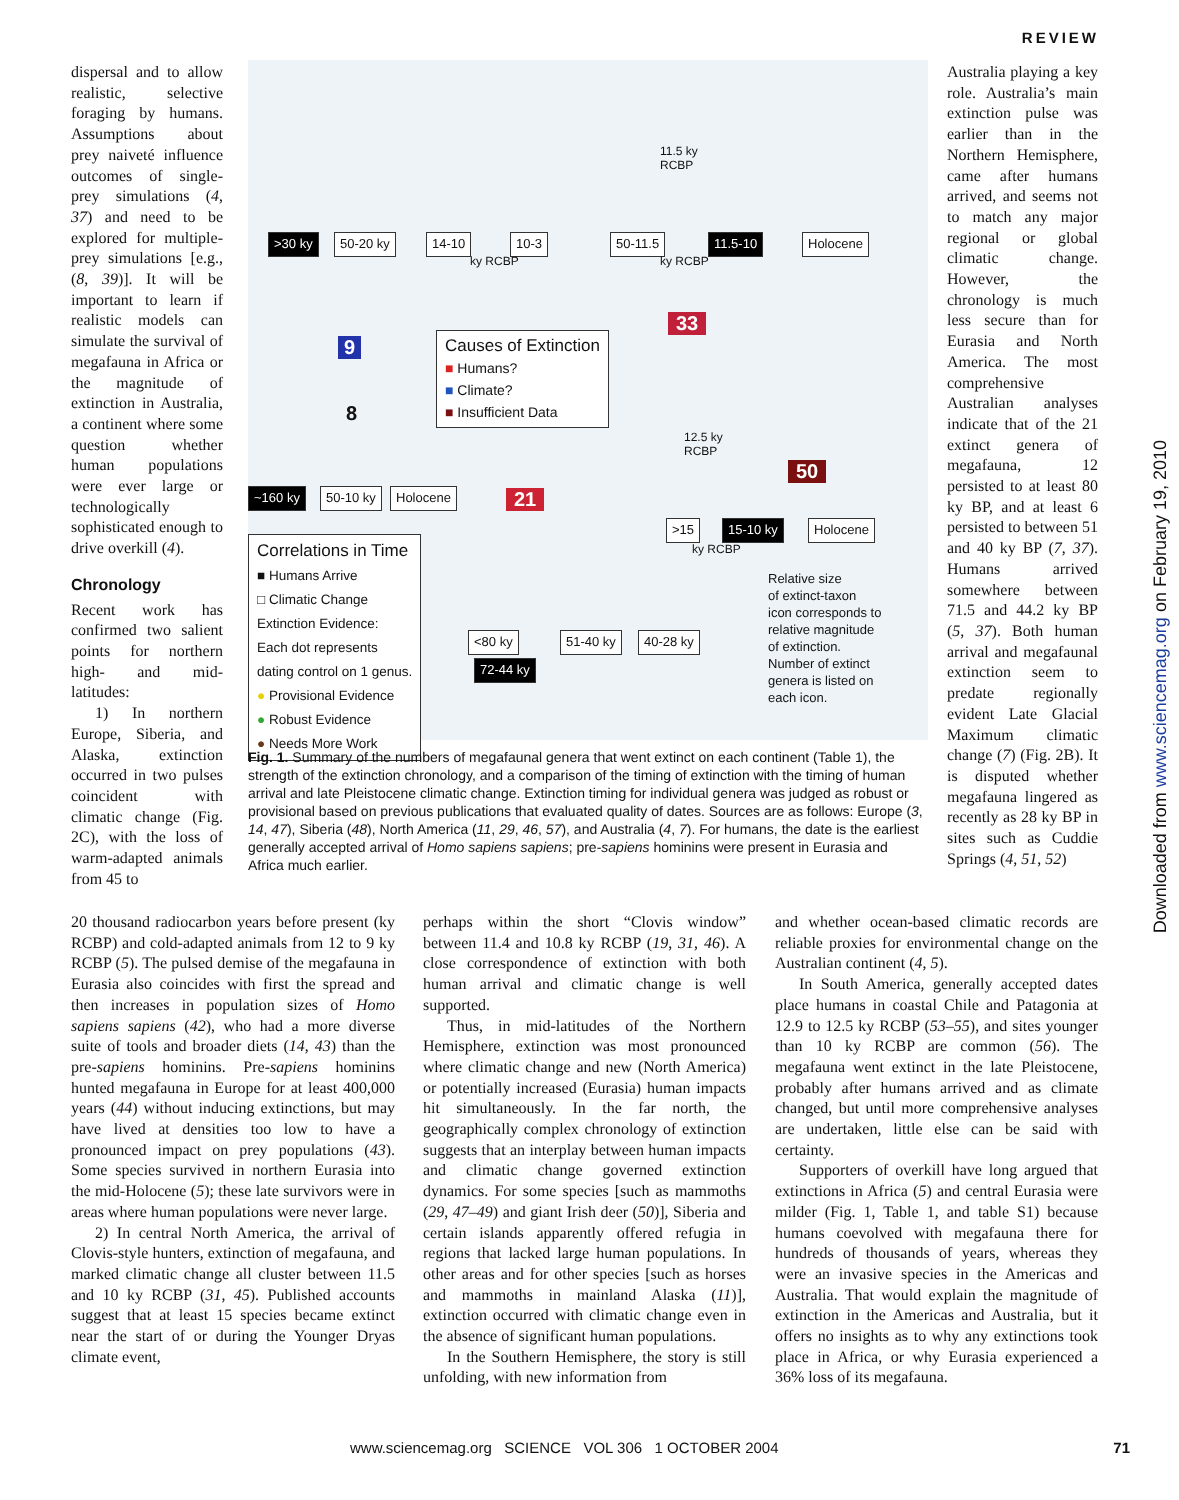REVIEW
Downloaded from www.sciencemag.org on February 19, 2010
dispersal and to allow realistic, selective foraging by humans. Assumptions about prey naiveté influence outcomes of single-prey simulations (4, 37) and need to be explored for multiple-prey simulations [e.g., (8, 39)]. It will be important to learn if realistic models can simulate the survival of megafauna in Africa or the magnitude of extinction in Australia, a continent where some question whether human populations were ever large or technologically sophisticated enough to drive overkill (4).
Chronology
Recent work has confirmed two salient points for northern high- and mid-latitudes:
1) In northern Europe, Siberia, and Alaska, extinction occurred in two pulses coincident with climatic change (Fig. 2C), with the loss of warm-adapted animals from 45 to
>30 ky 50-20 ky 14-10 10-3 50-11.5 11.5-10 Holocene
ky RCBP ky RCBP
11.5 ky
RCBP
9
8
33
21
50
Causes of Extinction
■ Humans?
■ Climate?
■ Insufficient Data
12.5 ky
RCBP
~160 ky 50-10 ky Holocene
>15 15-10 ky Holocene
ky RCBP
Correlations in Time
■ Humans Arrive
□ Climatic Change
Extinction Evidence:
Each dot represents
dating control on 1 genus.
● Provisional Evidence
● Robust Evidence
● Needs More Work
<80 ky 51-40 ky 40-28 ky
72-44 ky
Relative size
of extinct-taxon
icon corresponds to
relative magnitude
of extinction.
Number of extinct
genera is listed on
each icon.
Fig. 1. Summary of the numbers of megafaunal genera that went extinct on each continent (Table 1), the strength of the extinction chronology, and a comparison of the timing of extinction with the timing of human arrival and late Pleistocene climatic change. Extinction timing for individual genera was judged as robust or provisional based on previous publications that evaluated quality of dates. Sources are as follows: Europe (3, 14, 47), Siberia (48), North America (11, 29, 46, 57), and Australia (4, 7). For humans, the date is the earliest generally accepted arrival of Homo sapiens sapiens; pre-sapiens hominins were present in Eurasia and Africa much earlier.
Australia playing a key role. Australia’s main extinction pulse was earlier than in the Northern Hemisphere, came after humans arrived, and seems not to match any major regional or global climatic change. However, the chronology is much less secure than for Eurasia and North America. The most comprehensive Australian analyses indicate that of the 21 extinct genera of megafauna, 12 persisted to at least 80 ky BP, and at least 6 persisted to between 51 and 40 ky BP (7, 37). Humans arrived somewhere between 71.5 and 44.2 ky BP (5, 37). Both human arrival and megafaunal extinction seem to predate regionally evident Late Glacial Maximum climatic change (7) (Fig. 2B). It is disputed whether megafauna lingered as recently as 28 ky BP in sites such as Cuddie Springs (4, 51, 52)
20 thousand radiocarbon years before present (ky RCBP) and cold-adapted animals from 12 to 9 ky RCBP (5). The pulsed demise of the megafauna in Eurasia also coincides with first the spread and then increases in population sizes of Homo sapiens sapiens (42), who had a more diverse suite of tools and broader diets (14, 43) than the pre-sapiens hominins. Pre-sapiens hominins hunted megafauna in Europe for at least 400,000 years (44) without inducing extinctions, but may have lived at densities too low to have a pronounced impact on prey populations (43). Some species survived in northern Eurasia into the mid-Holocene (5); these late survivors were in areas where human populations were never large.
2) In central North America, the arrival of Clovis-style hunters, extinction of megafauna, and marked climatic change all cluster between 11.5 and 10 ky RCBP (31, 45). Published accounts suggest that at least 15 species became extinct near the start of or during the Younger Dryas climate event,
perhaps within the short “Clovis window” between 11.4 and 10.8 ky RCBP (19, 31, 46). A close correspondence of extinction with both human arrival and climatic change is well supported.
Thus, in mid-latitudes of the Northern Hemisphere, extinction was most pronounced where climatic change and new (North America) or potentially increased (Eurasia) human impacts hit simultaneously. In the far north, the geographically complex chronology of extinction suggests that an interplay between human impacts and climatic change governed extinction dynamics. For some species [such as mammoths (29, 47–49) and giant Irish deer (50)], Siberia and certain islands apparently offered refugia in regions that lacked large human populations. In other areas and for other species [such as horses and mammoths in mainland Alaska (11)], extinction occurred with climatic change even in the absence of significant human populations.
In the Southern Hemisphere, the story is still unfolding, with new information from
and whether ocean-based climatic records are reliable proxies for environmental change on the Australian continent (4, 5).
In South America, generally accepted dates place humans in coastal Chile and Patagonia at 12.9 to 12.5 ky RCBP (53–55), and sites younger than 10 ky RCBP are common (56). The megafauna went extinct in the late Pleistocene, probably after humans arrived and as climate changed, but until more comprehensive analyses are undertaken, little else can be said with certainty.
Supporters of overkill have long argued that extinctions in Africa (5) and central Eurasia were milder (Fig. 1, Table 1, and table S1) because humans coevolved with megafauna there for hundreds of thousands of years, whereas they were an invasive species in the Americas and Australia. That would explain the magnitude of extinction in the Americas and Australia, but it offers no insights as to why any extinctions took place in Africa, or why Eurasia experienced a 36% loss of its megafauna.
www.sciencemag.org SCIENCE VOL 306 1 OCTOBER 2004 71